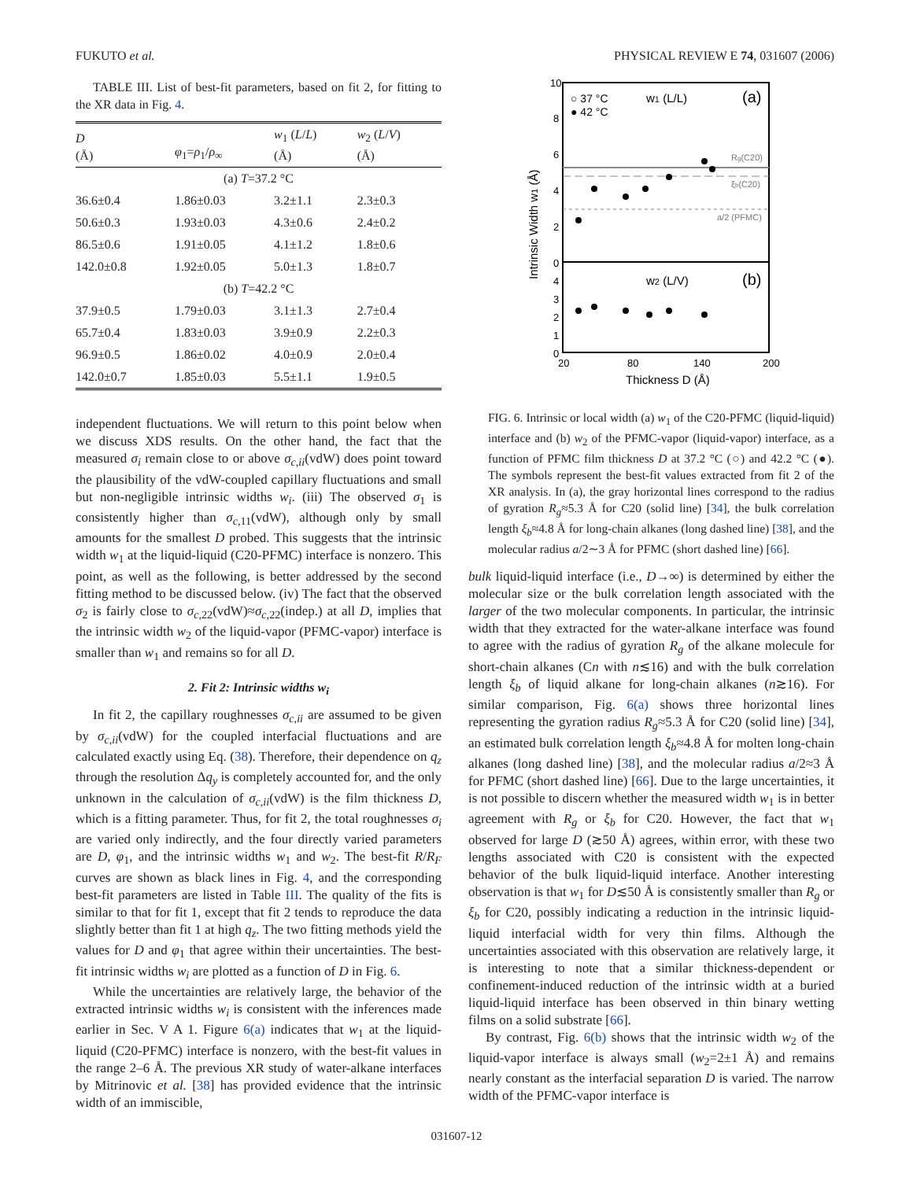FUKUTO et al. PHYSICAL REVIEW E 74, 031607 (2006)
TABLE III. List of best-fit parameters, based on fit 2, for fitting to the XR data in Fig. 4.
| D (Å) | φ<sub>1</sub>= ρ<sub>1</sub>/ ρ<sub>∞</sub> | w<sub>1</sub> ( L / L ) (Å) | w<sub>2</sub> ( L / V ) (Å) |
| --- | --- | --- | --- |
| (a) T =37.2 °C | | | |
| 36.6±0.4 | 1.86±0.03 | 3.2±1.1 | 2.3±0.3 |
| 50.6±0.3 | 1.93±0.03 | 4.3±0.6 | 2.4±0.2 |
| 86.5±0.6 | 1.91±0.05 | 4.1±1.2 | 1.8±0.6 |
| 142.0±0.8 | 1.92±0.05 | 5.0±1.3 | 1.8±0.7 |
| (b) T =42.2 °C | | | |
| 37.9±0.5 | 1.79±0.03 | 3.1±1.3 | 2.7±0.4 |
| 65.7±0.4 | 1.83±0.03 | 3.9±0.9 | 2.2±0.3 |
| 96.9±0.5 | 1.86±0.02 | 4.0±0.9 | 2.0±0.4 |
| 142.0±0.7 | 1.85±0.03 | 5.5±1.1 | 1.9±0.5 |
independent fluctuations. We will return to this point below when we discuss XDS results. On the other hand, the fact that the measured σ<sub>i</sub> remain close to or above σ<sub>c,ii</sub>(vdW) does point toward the plausibility of the vdW-coupled capillary fluctuations and small but non-negligible intrinsic widths w<sub>i</sub>. (iii) The observed σ<sub>1</sub> is consistently higher than σ<sub>c,11</sub>(vdW), although only by small amounts for the smallest D probed. This suggests that the intrinsic width w<sub>1</sub> at the liquid-liquid (C20-PFMC) interface is nonzero. This point, as well as the following, is better addressed by the second fitting method to be discussed below. (iv) The fact that the observed σ<sub>2</sub> is fairly close to σ<sub>c,22</sub>(vdW)≈σ<sub>c,22</sub>(indep.) at all D, implies that the intrinsic width w<sub>2</sub> of the liquid-vapor (PFMC-vapor) interface is smaller than w<sub>1</sub> and remains so for all D.
2. Fit 2: Intrinsic widths w<sub>i</sub>
In fit 2, the capillary roughnesses σ<sub>c,ii</sub> are assumed to be given by σ<sub>c,ii</sub>(vdW) for the coupled interfacial fluctuations and are calculated exactly using Eq. (38). Therefore, their dependence on q<sub>z</sub> through the resolution Δq<sub>y</sub> is completely accounted for, and the only unknown in the calculation of σ<sub>c,ii</sub>(vdW) is the film thickness D, which is a fitting parameter. Thus, for fit 2, the total roughnesses σ<sub>i</sub> are varied only indirectly, and the four directly varied parameters are D, φ<sub>1</sub>, and the intrinsic widths w<sub>1</sub> and w<sub>2</sub>. The best-fit R/R<sub>F</sub> curves are shown as black lines in Fig. 4, and the corresponding best-fit parameters are listed in Table III. The quality of the fits is similar to that for fit 1, except that fit 2 tends to reproduce the data slightly better than fit 1 at high q<sub>z</sub>. The two fitting methods yield the values for D and φ<sub>1</sub> that agree within their uncertainties. The best-fit intrinsic widths w<sub>i</sub> are plotted as a function of D in Fig. 6.
While the uncertainties are relatively large, the behavior of the extracted intrinsic widths w<sub>i</sub> is consistent with the inferences made earlier in Sec. V A 1. Figure 6(a) indicates that w<sub>1</sub> at the liquid-liquid (C20-PFMC) interface is nonzero, with the best-fit values in the range 2–6 Å. The previous XR study of water-alkane interfaces by Mitrinovic et al. [38] has provided evidence that the intrinsic width of an immiscible,
10
8
6
4
2
0
4
3
2
1
0
20
80
140
200
Thickness D (Å)
Intrinsic Width w1 (Å)
○ 37 °C
● 42 °C
w1 (L/L)
(a)
w2 (L/V)
(b)
Rg(C20)
ξb(C20)
a/2 (PFMC)
FIG. 6. Intrinsic or local width (a) w<sub>1</sub> of the C20-PFMC (liquid-liquid) interface and (b) w<sub>2</sub> of the PFMC-vapor (liquid-vapor) interface, as a function of PFMC film thickness D at 37.2 °C (○) and 42.2 °C (●). The symbols represent the best-fit values extracted from fit 2 of the XR analysis. In (a), the gray horizontal lines correspond to the radius of gyration R<sub>g</sub>≈5.3 Å for C20 (solid line) [34], the bulk correlation length ξ<sub>b</sub>≈4.8 Å for long-chain alkanes (long dashed line) [38], and the molecular radius a/2∼3 Å for PFMC (short dashed line) [66].
bulk liquid-liquid interface (i.e., D→∞) is determined by either the molecular size or the bulk correlation length associated with the larger of the two molecular components. In particular, the intrinsic width that they extracted for the water-alkane interface was found to agree with the radius of gyration R<sub>g</sub> of the alkane molecule for short-chain alkanes (Cn with n≲16) and with the bulk correlation length ξ<sub>b</sub> of liquid alkane for long-chain alkanes (n≳16). For similar comparison, Fig. 6(a) shows three horizontal lines representing the gyration radius R<sub>g</sub>≈5.3 Å for C20 (solid line) [34], an estimated bulk correlation length ξ<sub>b</sub>≈4.8 Å for molten long-chain alkanes (long dashed line) [38], and the molecular radius a/2≈3 Å for PFMC (short dashed line) [66]. Due to the large uncertainties, it is not possible to discern whether the measured width w<sub>1</sub> is in better agreement with R<sub>g</sub> or ξ<sub>b</sub> for C20. However, the fact that w<sub>1</sub> observed for large D (≳50 Å) agrees, within error, with these two lengths associated with C20 is consistent with the expected behavior of the bulk liquid-liquid interface. Another interesting observation is that w<sub>1</sub> for D≲50 Å is consistently smaller than R<sub>g</sub> or ξ<sub>b</sub> for C20, possibly indicating a reduction in the intrinsic liquid-liquid interfacial width for very thin films. Although the uncertainties associated with this observation are relatively large, it is interesting to note that a similar thickness-dependent or confinement-induced reduction of the intrinsic width at a buried liquid-liquid interface has been observed in thin binary wetting films on a solid substrate [66].
By contrast, Fig. 6(b) shows that the intrinsic width w<sub>2</sub> of the liquid-vapor interface is always small (w<sub>2</sub>=2±1 Å) and remains nearly constant as the interfacial separation D is varied. The narrow width of the PFMC-vapor interface is
031607-12